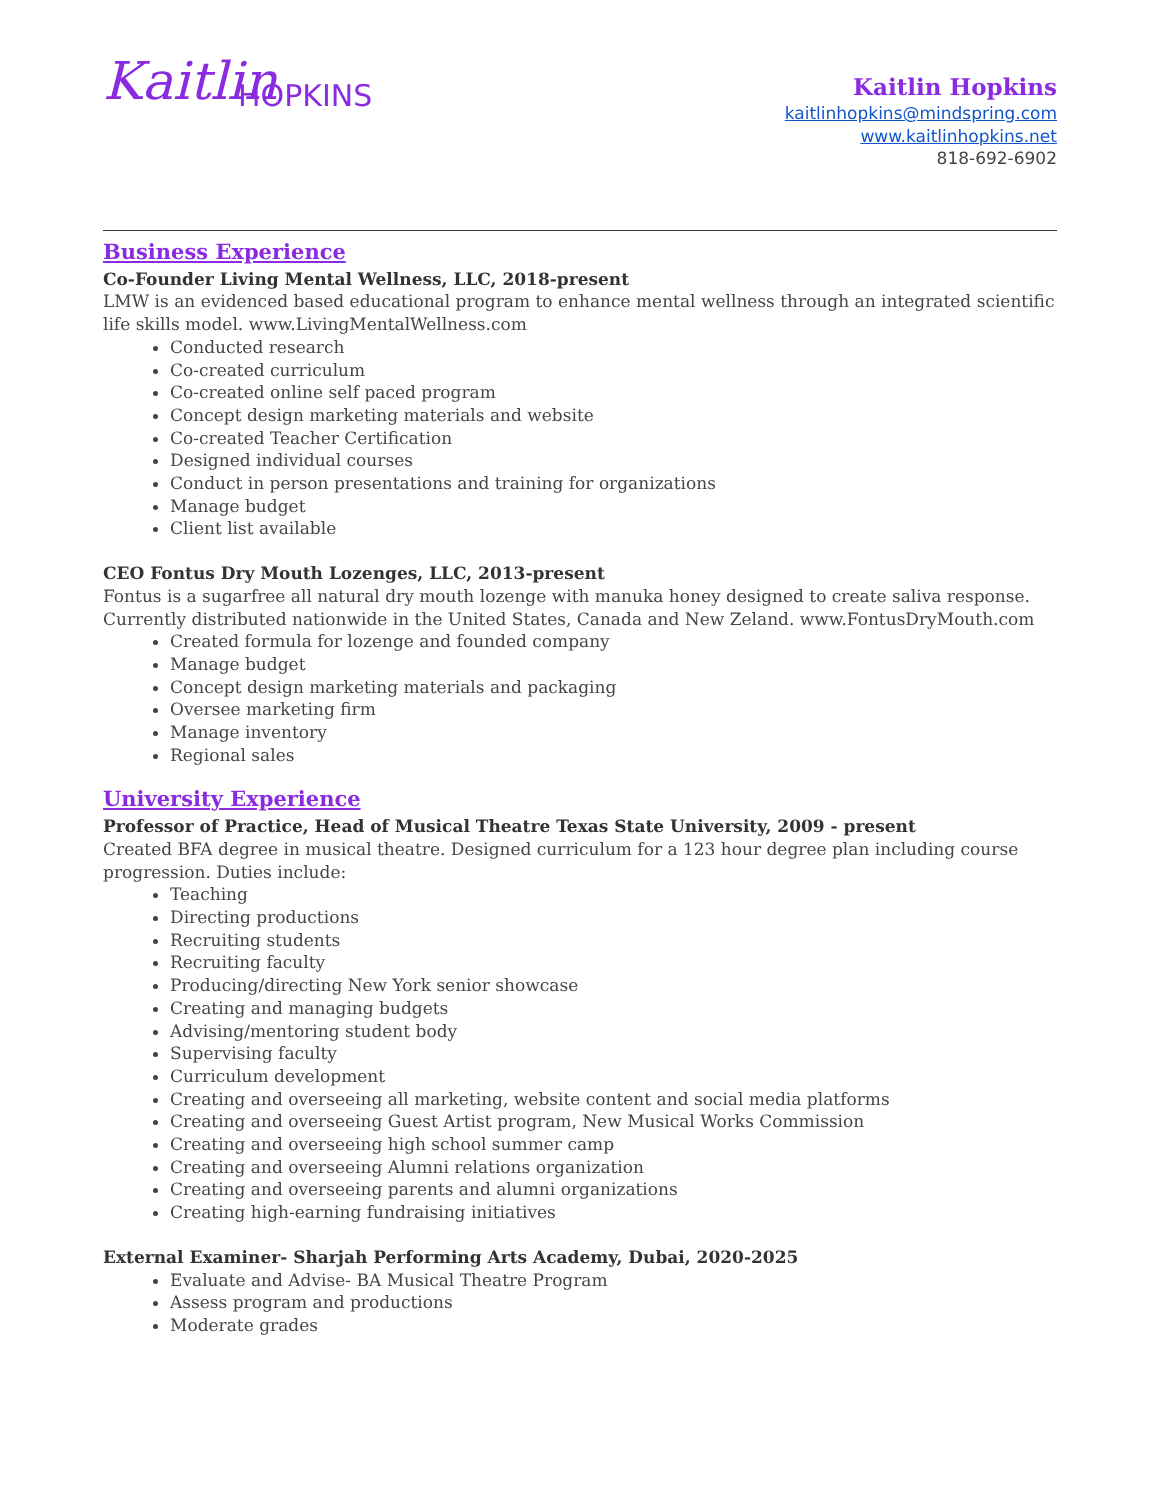Kaitlin
HOPKINS
Kaitlin Hopkins
kaitlinhopkins@mindspring.com
www.kaitlinhopkins.net
818-692-6902
Business Experience
Co-Founder Living Mental Wellness, LLC, 2018-present
LMW is an evidenced based educational program to enhance mental wellness through an integrated scientific life skills model. www.LivingMentalWellness.com
Conducted research
Co-created curriculum
Co-created online self paced program
Concept design marketing materials and website
Co-created Teacher Certification
Designed individual courses
Conduct in person presentations and training for organizations
Manage budget
Client list available
CEO Fontus Dry Mouth Lozenges, LLC, 2013-present
Fontus is a sugarfree all natural dry mouth lozenge with manuka honey designed to create saliva response. Currently distributed nationwide in the United States, Canada and New Zeland. www.FontusDryMouth.com
Created formula for lozenge and founded company
Manage budget
Concept design marketing materials and packaging
Oversee marketing firm
Manage inventory
Regional sales
University Experience
Professor of Practice, Head of Musical Theatre Texas State University, 2009 - present
Created BFA degree in musical theatre. Designed curriculum for a 123 hour degree plan including course progression. Duties include:
Teaching
Directing productions
Recruiting students
Recruiting faculty
Producing/directing New York senior showcase
Creating and managing budgets
Advising/mentoring student body
Supervising faculty
Curriculum development
Creating and overseeing all marketing, website content and social media platforms
Creating and overseeing Guest Artist program, New Musical Works Commission
Creating and overseeing high school summer camp
Creating and overseeing Alumni relations organization
Creating and overseeing parents and alumni organizations
Creating high-earning fundraising initiatives
External Examiner- Sharjah Performing Arts Academy, Dubai, 2020-2025
Evaluate and Advise- BA Musical Theatre Program
Assess program and productions
Moderate grades